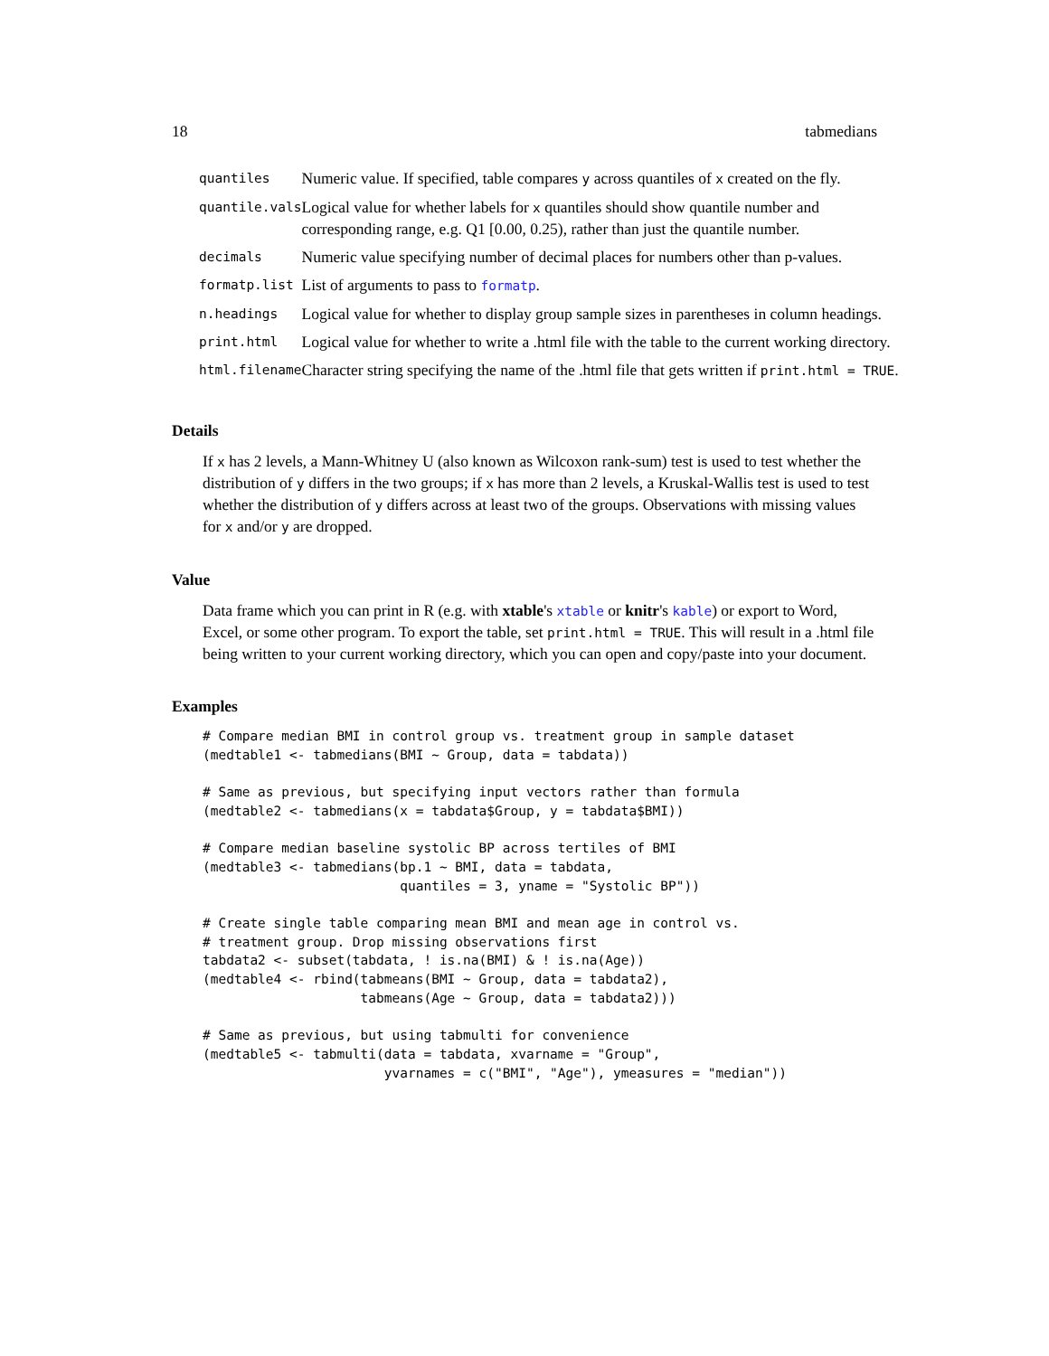18 tabmedians
| quantiles | Numeric value. If specified, table compares y across quantiles of x created on the fly. |
| quantile.vals | Logical value for whether labels for x quantiles should show quantile number and corresponding range, e.g. Q1 [0.00, 0.25), rather than just the quantile number. |
| decimals | Numeric value specifying number of decimal places for numbers other than p-values. |
| formatp.list | List of arguments to pass to formatp . |
| n.headings | Logical value for whether to display group sample sizes in parentheses in column headings. |
| print.html | Logical value for whether to write a .html file with the table to the current working directory. |
| html.filename | Character string specifying the name of the .html file that gets written if print.html = TRUE . |
Details
If x has 2 levels, a Mann-Whitney U (also known as Wilcoxon rank-sum) test is used to test whether the distribution of y differs in the two groups; if x has more than 2 levels, a Kruskal-Wallis test is used to test whether the distribution of y differs across at least two of the groups. Observations with missing values for x and/or y are dropped.
Value
Data frame which you can print in R (e.g. with xtable's xtable or knitr's kable) or export to Word, Excel, or some other program. To export the table, set print.html = TRUE. This will result in a .html file being written to your current working directory, which you can open and copy/paste into your document.
Examples
# Compare median BMI in control group vs. treatment group in sample dataset
(medtable1 <- tabmedians(BMI ~ Group, data = tabdata))

# Same as previous, but specifying input vectors rather than formula
(medtable2 <- tabmedians(x = tabdata$Group, y = tabdata$BMI))

# Compare median baseline systolic BP across tertiles of BMI
(medtable3 <- tabmedians(bp.1 ~ BMI, data = tabdata,
                         quantiles = 3, yname = "Systolic BP"))

# Create single table comparing mean BMI and mean age in control vs.
# treatment group. Drop missing observations first
tabdata2 <- subset(tabdata, ! is.na(BMI) & ! is.na(Age))
(medtable4 <- rbind(tabmeans(BMI ~ Group, data = tabdata2),
                    tabmeans(Age ~ Group, data = tabdata2)))

# Same as previous, but using tabmulti for convenience
(medtable5 <- tabmulti(data = tabdata, xvarname = "Group",
                       yvarnames = c("BMI", "Age"), ymeasures = "median"))